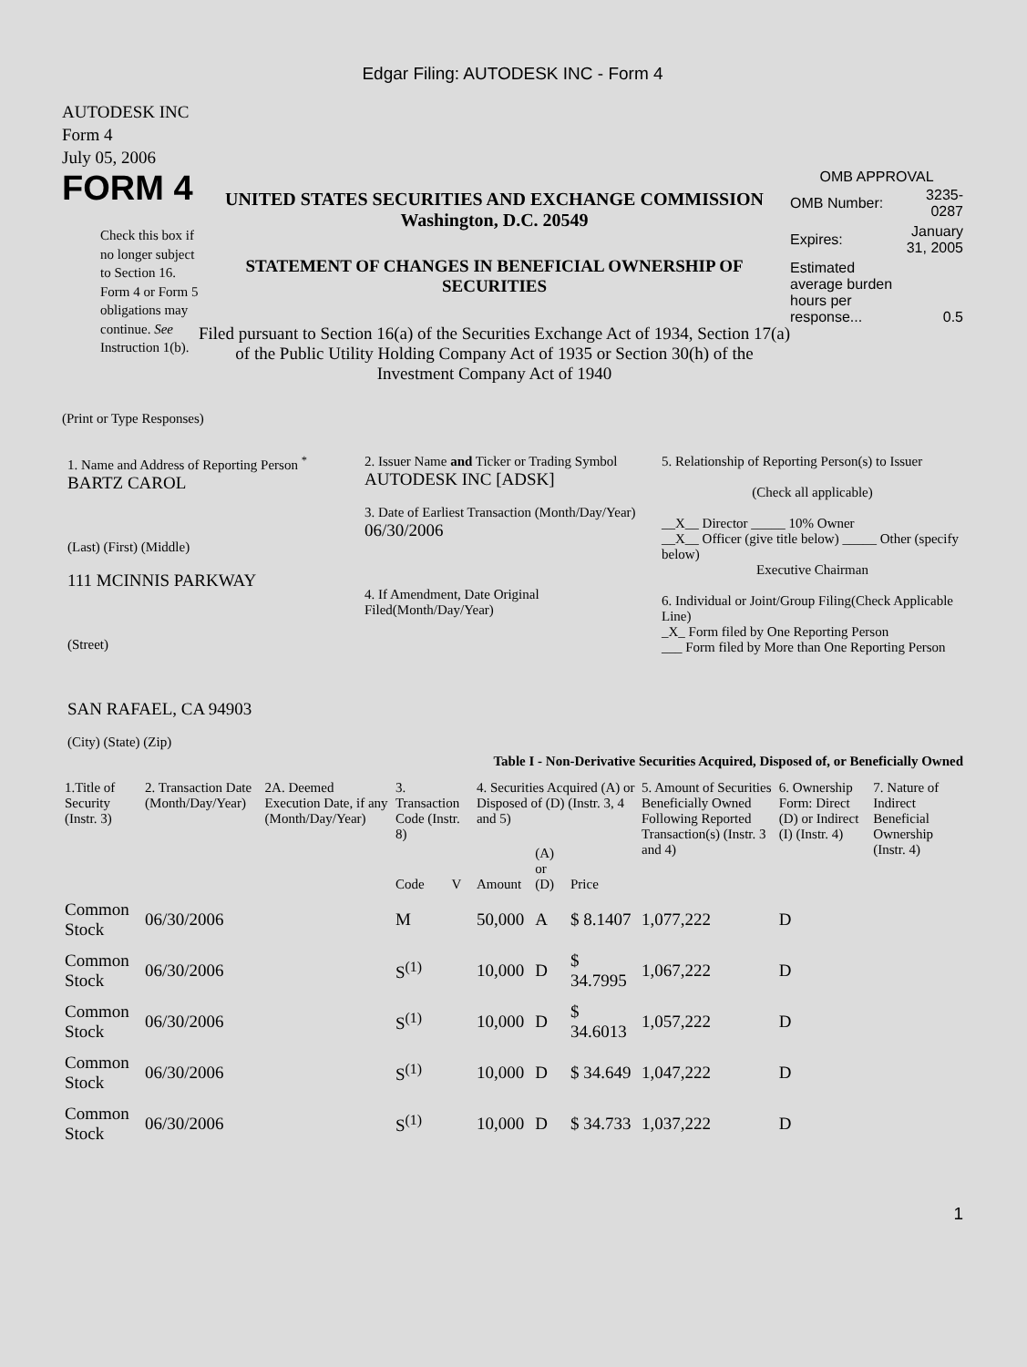Edgar Filing: AUTODESK INC - Form 4
AUTODESK INC
Form 4
July 05, 2006
FORM 4
Check this box if no longer subject to Section 16. Form 4 or Form 5 obligations may continue. See Instruction 1(b).
UNITED STATES SECURITIES AND EXCHANGE COMMISSION
Washington, D.C. 20549
STATEMENT OF CHANGES IN BENEFICIAL OWNERSHIP OF SECURITIES
Filed pursuant to Section 16(a) of the Securities Exchange Act of 1934, Section 17(a) of the Public Utility Holding Company Act of 1935 or Section 30(h) of the Investment Company Act of 1940
OMB APPROVAL
| OMB Number: | 3235-0287 |
| Expires: | January 31, 2005 |
| Estimated average burden hours per response... | 0.5 |
(Print or Type Responses)
1. Name and Address of Reporting Person <sup>*</sup>
BARTZ CAROL
(Last) (First) (Middle)
111 MCINNIS PARKWAY
(Street)
SAN RAFAEL, CA 94903
(City) (State) (Zip)
2. Issuer Name and Ticker or Trading Symbol
AUTODESK INC [ADSK]
3. Date of Earliest Transaction (Month/Day/Year)
06/30/2006
4. If Amendment, Date Original Filed(Month/Day/Year)
5. Relationship of Reporting Person(s) to Issuer
(Check all applicable)
__X__ Director _____ 10% Owner
__X__ Officer (give title below) _____ Other (specify below)
Executive Chairman
6. Individual or Joint/Group Filing(Check Applicable Line)
_X_ Form filed by One Reporting Person
___ Form filed by More than One Reporting Person
Table I - Non-Derivative Securities Acquired, Disposed of, or Beneficially Owned
| 1.Title of Security (Instr. 3) | 2. Transaction Date (Month/Day/Year) | 2A. Deemed Execution Date, if any (Month/Day/Year) | 3. Transaction Code (Instr. 8) | | 4. Securities Acquired (A) or Disposed of (D) (Instr. 3, 4 and 5) | | | 5. Amount of Securities Beneficially Owned Following Reported Transaction(s) (Instr. 3 and 4) | 6. Ownership Form: Direct (D) or Indirect (I) (Instr. 4) | 7. Nature of Indirect Beneficial Ownership (Instr. 4) |
| --- | --- | --- | --- | --- | --- | --- | --- | --- | --- | --- |
| | | | Code | V | Amount | (A) or (D) | Price | | | |
| Common Stock | 06/30/2006 | | M | | 50,000 | A | $ 8.1407 | 1,077,222 | D | |
| Common Stock | 06/30/2006 | | S<sup>(1)</sup> | | 10,000 | D | $ 34.7995 | 1,067,222 | D | |
| Common Stock | 06/30/2006 | | S<sup>(1)</sup> | | 10,000 | D | $ 34.6013 | 1,057,222 | D | |
| Common Stock | 06/30/2006 | | S<sup>(1)</sup> | | 10,000 | D | $ 34.649 | 1,047,222 | D | |
| Common Stock | 06/30/2006 | | S<sup>(1)</sup> | | 10,000 | D | $ 34.733 | 1,037,222 | D | |
1